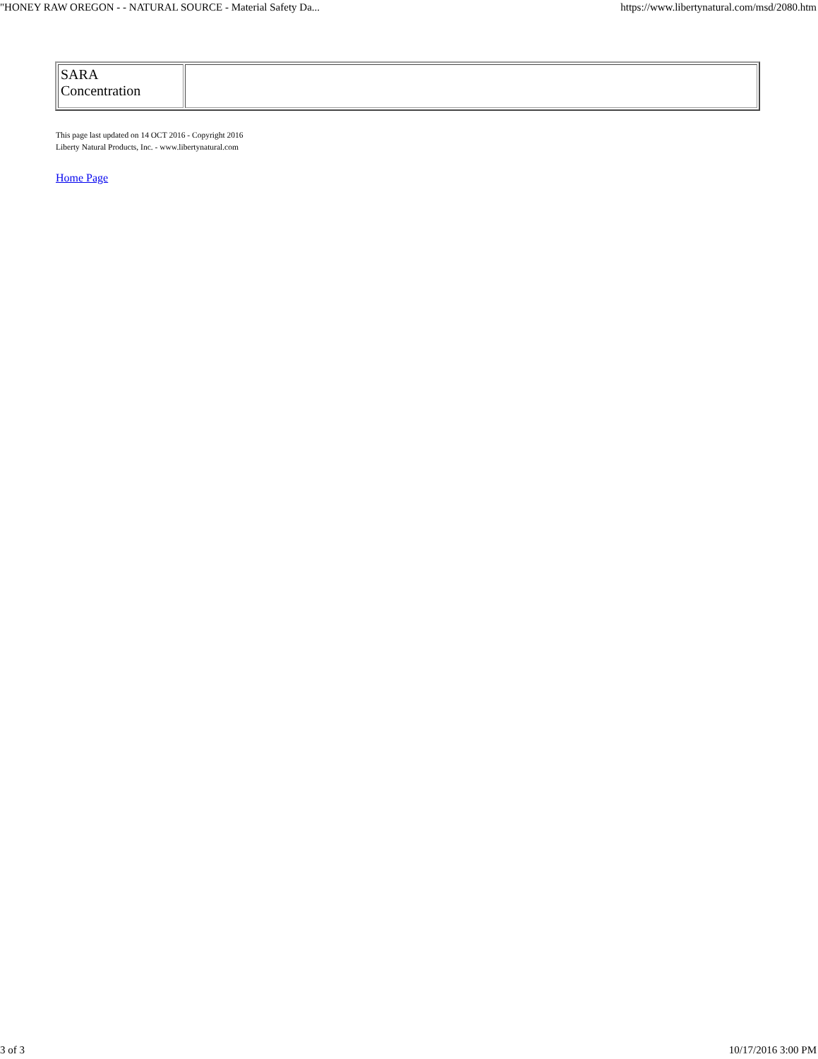"HONEY RAW OREGON - - NATURAL SOURCE - Material Safety Da... https://www.libertynatural.com/msd/2080.htm
| SARA Concentration | |
This page last updated on 14 OCT 2016 - Copyright 2016
Liberty Natural Products, Inc. - www.libertynatural.com
Home Page
3 of 3 10/17/2016 3:00 PM